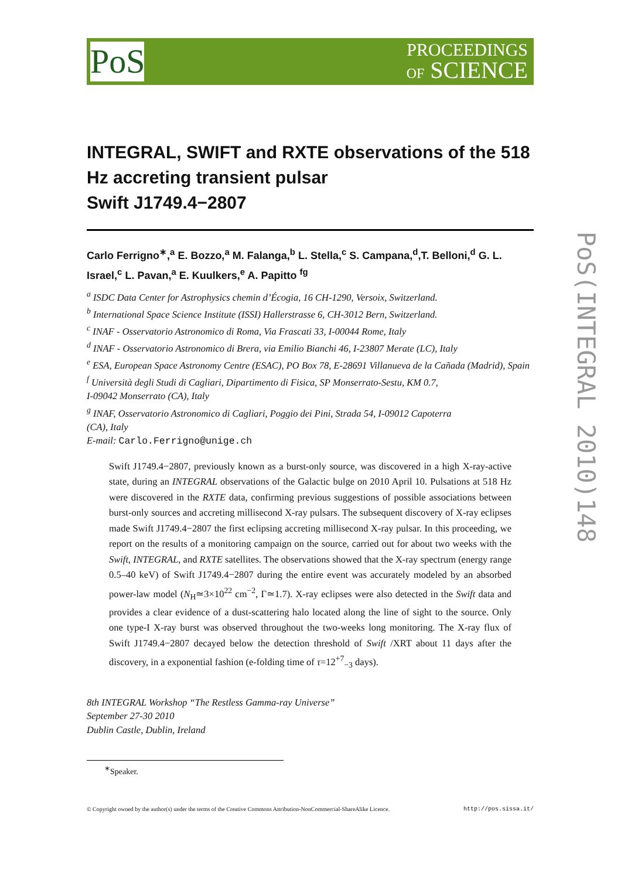PoS
PROCEEDINGS
OF SCIENCE
PoS(INTEGRAL 2010)148
INTEGRAL, SWIFT and RXTE observations of the 518 Hz accreting transient pulsar
Swift J1749.4−2807
Carlo Ferrigno<sup>∗</sup>,<sup>a</sup> E. Bozzo,<sup>a</sup> M. Falanga,<sup>b</sup> L. Stella,<sup>c</sup> S. Campana,<sup>d</sup>,T. Belloni,<sup>d</sup> G. L. Israel,<sup>c</sup> L. Pavan,<sup>a</sup> E. Kuulkers,<sup>e</sup> A. Papitto <sup>fg</sup>
<sup>a</sup> ISDC Data Center for Astrophysics chemin d’Écogia, 16 CH-1290, Versoix, Switzerland.
<sup>b</sup> International Space Science Institute (ISSI) Hallerstrasse 6, CH-3012 Bern, Switzerland.
<sup>c</sup> INAF - Osservatorio Astronomico di Roma, Via Frascati 33, I-00044 Rome, Italy
<sup>d</sup> INAF - Osservatorio Astronomico di Brera, via Emilio Bianchi 46, I-23807 Merate (LC), Italy
<sup>e</sup> ESA, European Space Astronomy Centre (ESAC), PO Box 78, E-28691 Villanueva de la Cañada (Madrid), Spain
<sup>f</sup> Università degli Studi di Cagliari, Dipartimento di Fisica, SP Monserrato-Sestu, KM 0.7,
I-09042 Monserrato (CA), Italy
<sup>g</sup> INAF, Osservatorio Astronomico di Cagliari, Poggio dei Pini, Strada 54, I-09012 Capoterra
(CA), Italy
E-mail: Carlo.Ferrigno@unige.ch
Swift J1749.4−2807, previously known as a burst-only source, was discovered in a high X-ray-active state, during an INTEGRAL observations of the Galactic bulge on 2010 April 10. Pulsations at 518 Hz were discovered in the RXTE data, confirming previous suggestions of possible associations between burst-only sources and accreting millisecond X-ray pulsars. The subsequent discovery of X-ray eclipses made Swift J1749.4−2807 the first eclipsing accreting millisecond X-ray pulsar. In this proceeding, we report on the results of a monitoring campaign on the source, carried out for about two weeks with the Swift, INTEGRAL, and RXTE satellites. The observations showed that the X-ray spectrum (energy range 0.5–40 keV) of Swift J1749.4−2807 during the entire event was accurately modeled by an absorbed power-law model (N<sub>H</sub>≃3×10<sup>22</sup> cm<sup>−2</sup>, Γ≃1.7). X-ray eclipses were also detected in the Swift data and provides a clear evidence of a dust-scattering halo located along the line of sight to the source. Only one type-I X-ray burst was observed throughout the two-weeks long monitoring. The X-ray flux of Swift J1749.4−2807 decayed below the detection threshold of Swift /XRT about 11 days after the discovery, in a exponential fashion (e-folding time of τ=12<sup>+7</sup><sub>−3</sub> days).
8th INTEGRAL Workshop “The Restless Gamma-ray Universe”
September 27-30 2010
Dublin Castle, Dublin, Ireland
<sup>∗</sup>Speaker.
© Copyright owned by the author(s) under the terms of the Creative Commons Attribution-NonCommercial-ShareAlike Licence. http://pos.sissa.it/